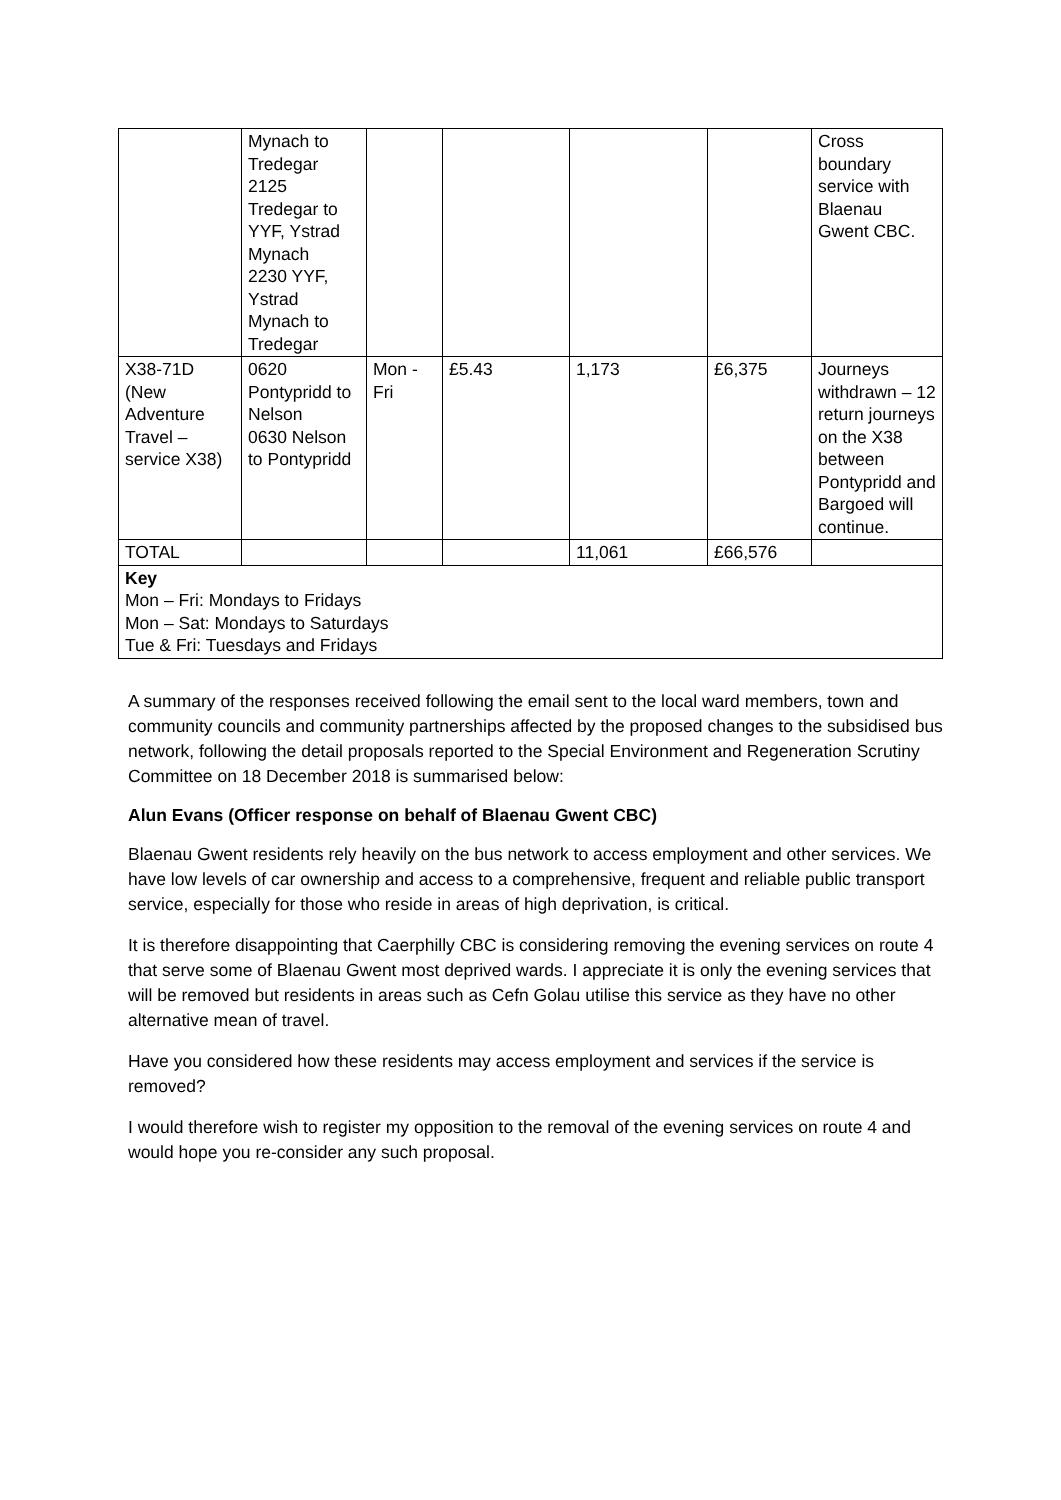| | Mynach to Tredegar 2125 Tredegar to YYF, Ystrad Mynach 2230 YYF, Ystrad Mynach to Tredegar | | | | | Cross boundary service with Blaenau Gwent CBC. |
| X38-71D (New Adventure Travel – service X38) | 0620 Pontypridd to Nelson 0630 Nelson to Pontypridd | Mon - Fri | £5.43 | 1,173 | £6,375 | Journeys withdrawn – 12 return journeys on the X38 between Pontypridd and Bargoed will continue. |
| TOTAL | | | | 11,061 | £66,576 | |
| Key Mon – Fri: Mondays to Fridays Mon – Sat: Mondays to Saturdays Tue & Fri: Tuesdays and Fridays | | | | | | |
A summary of the responses received following the email sent to the local ward members, town and community councils and community partnerships affected by the proposed changes to the subsidised bus network, following the detail proposals reported to the Special Environment and Regeneration Scrutiny Committee on 18 December 2018 is summarised below:
Alun Evans (Officer response on behalf of Blaenau Gwent CBC)
Blaenau Gwent residents rely heavily on the bus network to access employment and other services. We have low levels of car ownership and access to a comprehensive, frequent and reliable public transport service, especially for those who reside in areas of high deprivation, is critical.
It is therefore disappointing that Caerphilly CBC is considering removing the evening services on route 4 that serve some of Blaenau Gwent most deprived wards. I appreciate it is only the evening services that will be removed but residents in areas such as Cefn Golau utilise this service as they have no other alternative mean of travel.
Have you considered how these residents may access employment and services if the service is removed?
I would therefore wish to register my opposition to the removal of the evening services on route 4 and would hope you re-consider any such proposal.